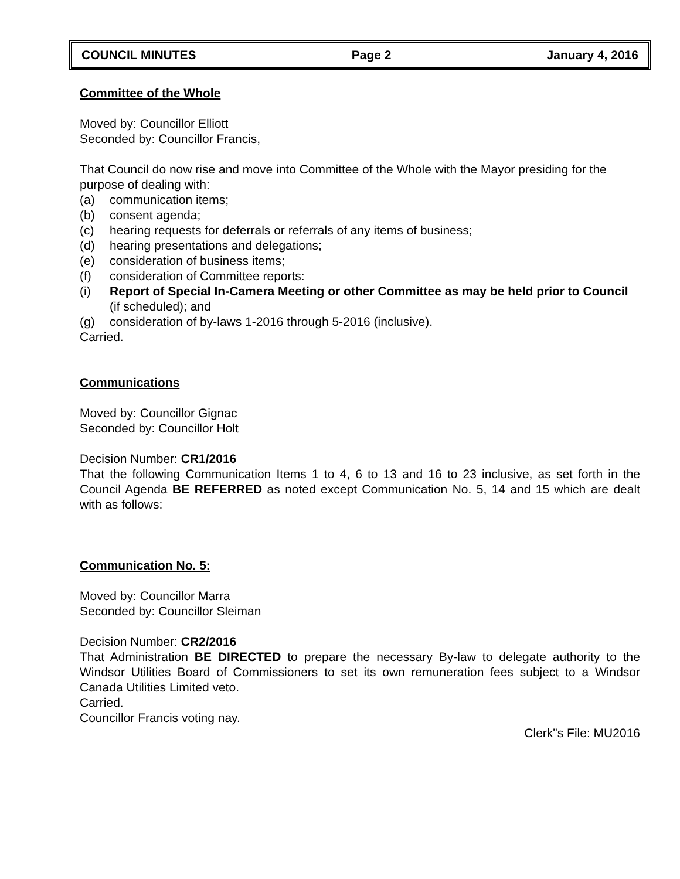COUNCIL MINUTES Page 2 January 4, 2016
Committee of the Whole
Moved by: Councillor Elliott
Seconded by: Councillor Francis,
That Council do now rise and move into Committee of the Whole with the Mayor presiding for the purpose of dealing with:
(a) communication items;
(b) consent agenda;
(c) hearing requests for deferrals or referrals of any items of business;
(d) hearing presentations and delegations;
(e) consideration of business items;
(f) consideration of Committee reports:
(i) Report of Special In-Camera Meeting or other Committee as may be held prior to Council (if scheduled); and
(g) consideration of by-laws 1-2016 through 5-2016 (inclusive).
Carried.
Communications
Moved by: Councillor Gignac
Seconded by: Councillor Holt
Decision Number: CR1/2016
That the following Communication Items 1 to 4, 6 to 13 and 16 to 23 inclusive, as set forth in the Council Agenda BE REFERRED as noted except Communication No. 5, 14 and 15 which are dealt with as follows:
Communication No. 5:
Moved by: Councillor Marra
Seconded by: Councillor Sleiman
Decision Number: CR2/2016
That Administration BE DIRECTED to prepare the necessary By-law to delegate authority to the Windsor Utilities Board of Commissioners to set its own remuneration fees subject to a Windsor Canada Utilities Limited veto.
Carried.
Councillor Francis voting nay.
Clerk"s File: MU2016